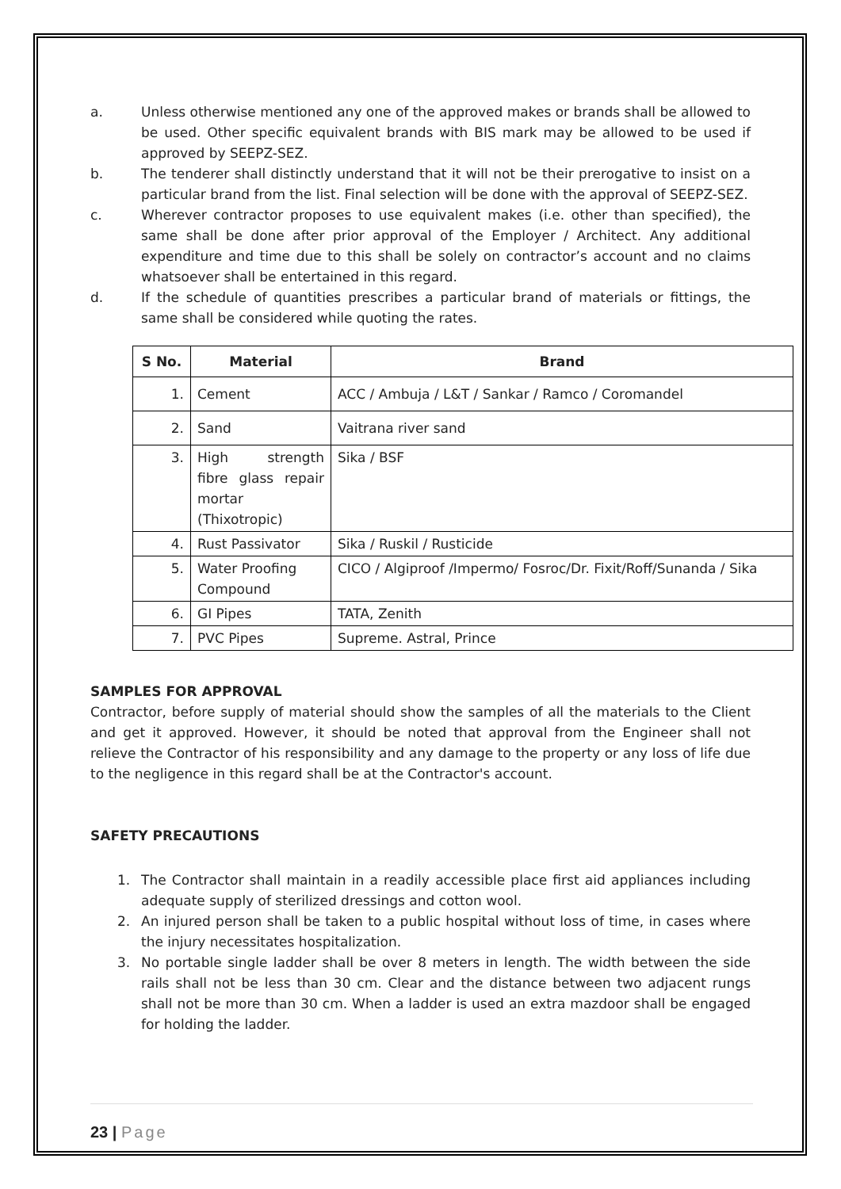a. Unless otherwise mentioned any one of the approved makes or brands shall be allowed to be used. Other specific equivalent brands with BIS mark may be allowed to be used if approved by SEEPZ-SEZ.
b. The tenderer shall distinctly understand that it will not be their prerogative to insist on a particular brand from the list. Final selection will be done with the approval of SEEPZ-SEZ.
c. Wherever contractor proposes to use equivalent makes (i.e. other than specified), the same shall be done after prior approval of the Employer / Architect. Any additional expenditure and time due to this shall be solely on contractor’s account and no claims whatsoever shall be entertained in this regard.
d. If the schedule of quantities prescribes a particular brand of materials or fittings, the same shall be considered while quoting the rates.
| S No. | Material | Brand |
| --- | --- | --- |
| 1. | Cement | ACC / Ambuja / L&T / Sankar / Ramco / Coromandel |
| 2. | Sand | Vaitrana river sand |
| 3. | High strength fibre glass repair mortar (Thixotropic) | Sika / BSF |
| 4. | Rust Passivator | Sika / Ruskil / Rusticide |
| 5. | Water Proofing Compound | CICO / Algiproof /Impermo/ Fosroc/Dr. Fixit/Roff/Sunanda / Sika |
| 6. | GI Pipes | TATA, Zenith |
| 7. | PVC Pipes | Supreme. Astral, Prince |
SAMPLES FOR APPROVAL
Contractor, before supply of material should show the samples of all the materials to the Client and get it approved. However, it should be noted that approval from the Engineer shall not relieve the Contractor of his responsibility and any damage to the property or any loss of life due to the negligence in this regard shall be at the Contractor's account.
SAFETY PRECAUTIONS
1. The Contractor shall maintain in a readily accessible place first aid appliances including adequate supply of sterilized dressings and cotton wool.
2. An injured person shall be taken to a public hospital without loss of time, in cases where the injury necessitates hospitalization.
3. No portable single ladder shall be over 8 meters in length. The width between the side rails shall not be less than 30 cm. Clear and the distance between two adjacent rungs shall not be more than 30 cm. When a ladder is used an extra mazdoor shall be engaged for holding the ladder.
23 | Page